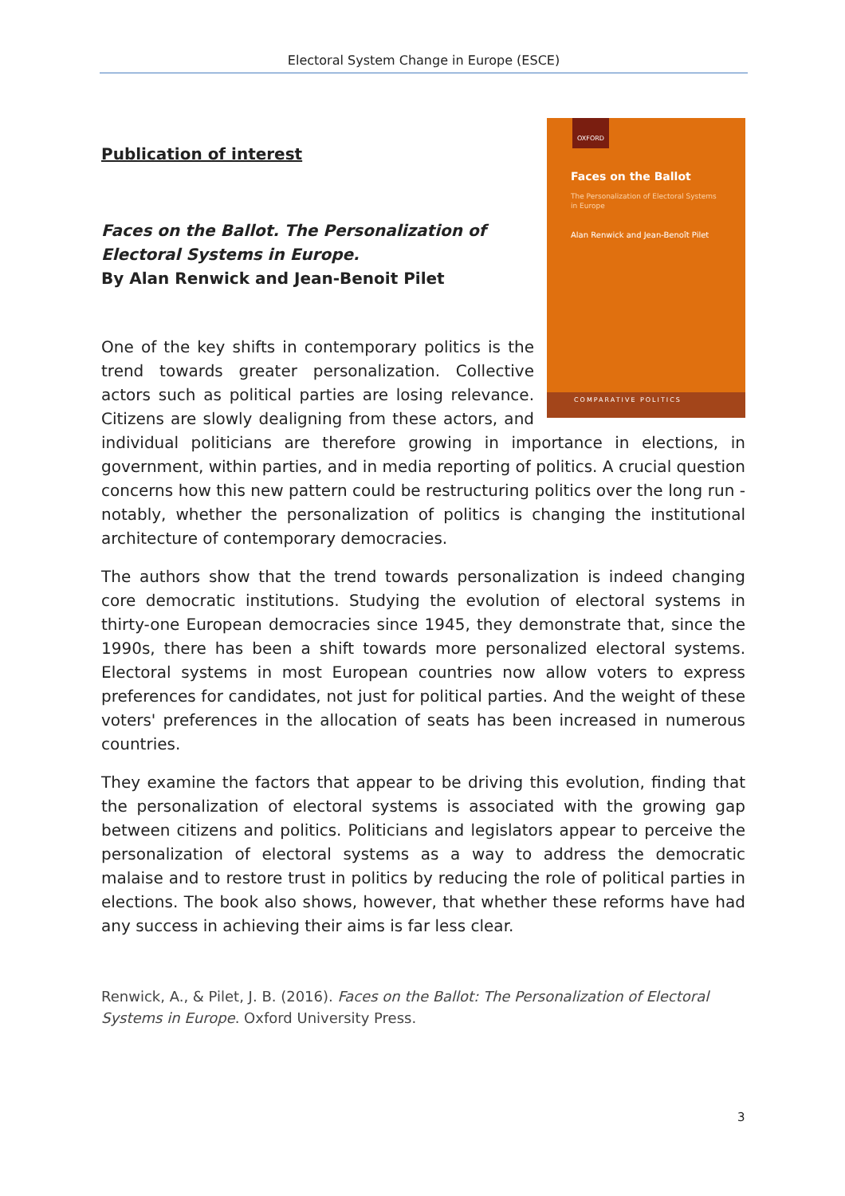Electoral System Change in Europe (ESCE)
OXFORD
Faces on the Ballot
The Personalization of Electoral Systems in Europe
Alan Renwick and Jean-Benoît Pilet
COMPARATIVE POLITICS
Publication of interest
Faces on the Ballot. The Personalization of Electoral Systems in Europe.
By Alan Renwick and Jean-Benoit Pilet
One of the key shifts in contemporary politics is the trend towards greater personalization. Collective actors such as political parties are losing relevance. Citizens are slowly dealigning from these actors, and individual politicians are therefore growing in importance in elections, in government, within parties, and in media reporting of politics. A crucial question concerns how this new pattern could be restructuring politics over the long run - notably, whether the personalization of politics is changing the institutional architecture of contemporary democracies.
The authors show that the trend towards personalization is indeed changing core democratic institutions. Studying the evolution of electoral systems in thirty-one European democracies since 1945, they demonstrate that, since the 1990s, there has been a shift towards more personalized electoral systems. Electoral systems in most European countries now allow voters to express preferences for candidates, not just for political parties. And the weight of these voters' preferences in the allocation of seats has been increased in numerous countries.
They examine the factors that appear to be driving this evolution, finding that the personalization of electoral systems is associated with the growing gap between citizens and politics. Politicians and legislators appear to perceive the personalization of electoral systems as a way to address the democratic malaise and to restore trust in politics by reducing the role of political parties in elections. The book also shows, however, that whether these reforms have had any success in achieving their aims is far less clear.
Renwick, A., & Pilet, J. B. (2016). Faces on the Ballot: The Personalization of Electoral Systems in Europe. Oxford University Press.
3